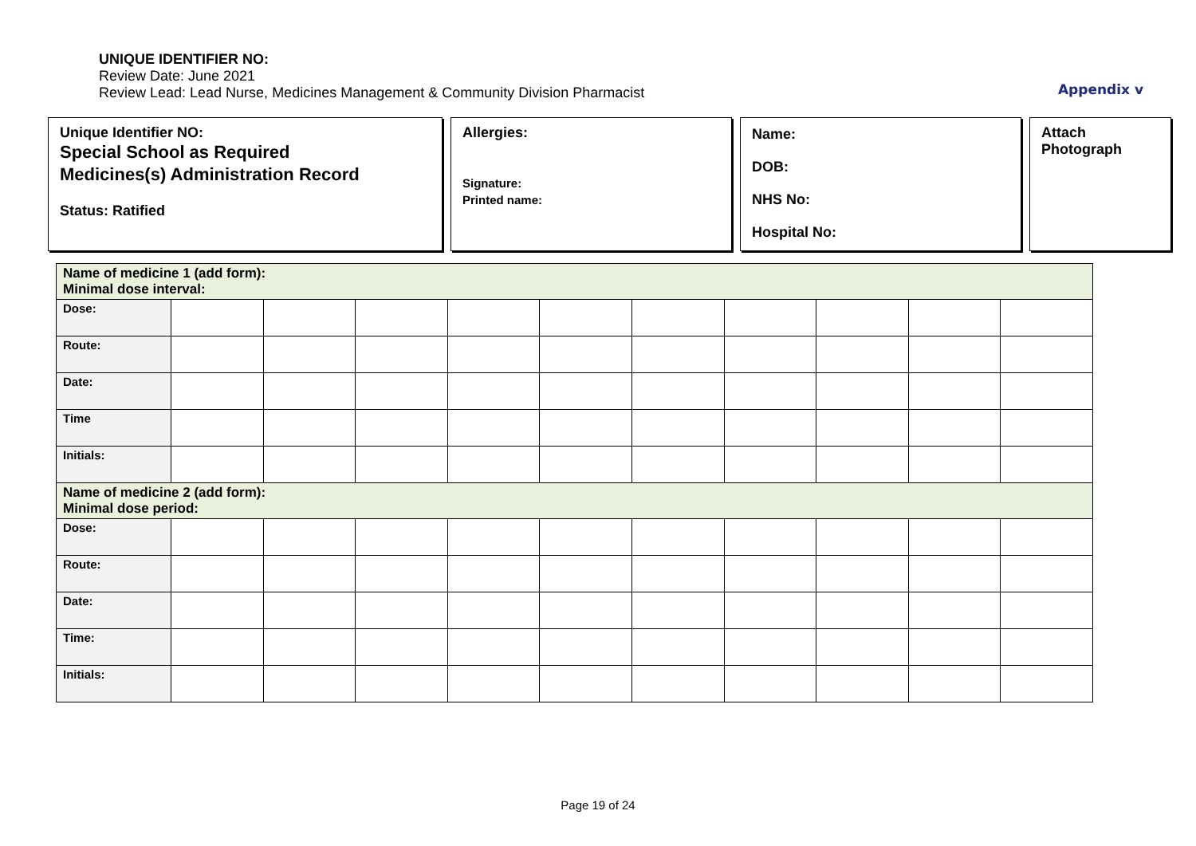UNIQUE IDENTIFIER NO:
Review Date: June 2021
Review Lead: Lead Nurse, Medicines Management & Community Division Pharmacist
Appendix v
Unique Identifier NO:
Special School as Required
Medicines(s) Administration Record
Status: Ratified
Allergies:
Signature:
Printed name:
Name:
DOB:
NHS No:
Hospital No:
Attach
Photograph
| Name of medicine 1 (add form): Minimal dose interval: | | | | | | | | | | |
| Dose: | | | | | | | | | | |
| Route: | | | | | | | | | | |
| Date: | | | | | | | | | | |
| Time | | | | | | | | | | |
| Initials: | | | | | | | | | | |
| Name of medicine 2 (add form): Minimal dose period: | | | | | | | | | | |
| Dose: | | | | | | | | | | |
| Route: | | | | | | | | | | |
| Date: | | | | | | | | | | |
| Time: | | | | | | | | | | |
| Initials: | | | | | | | | | | |
Page 19 of 24